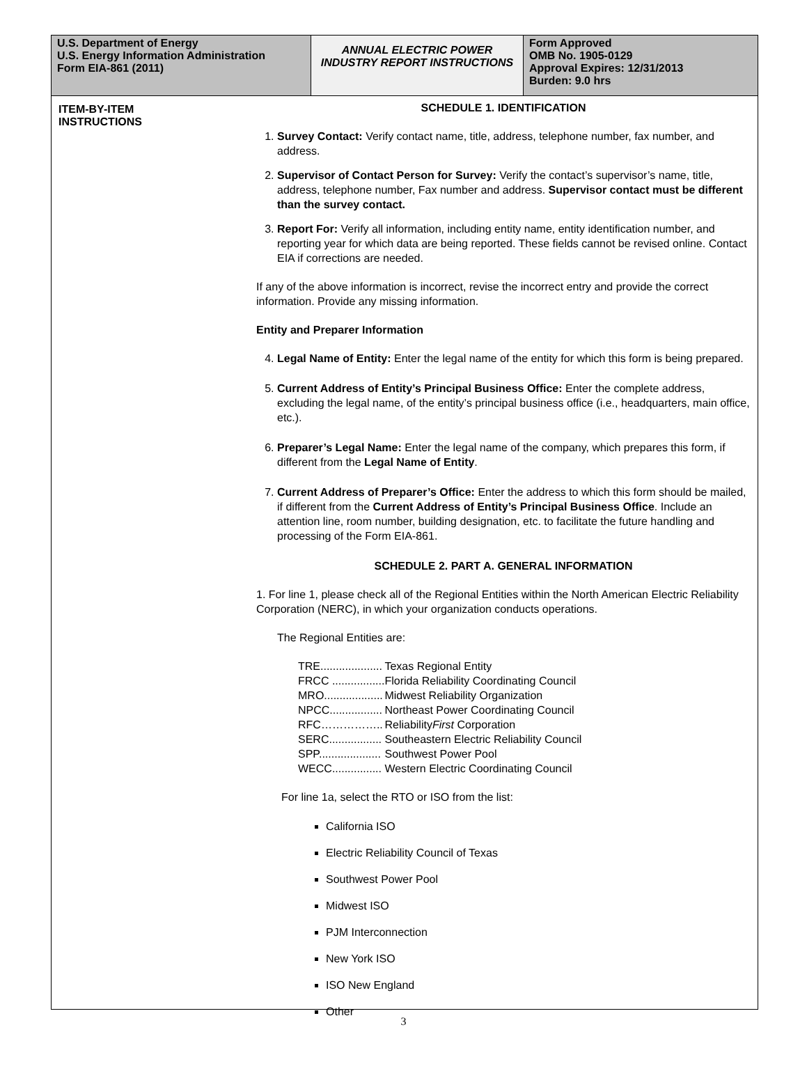U.S. Department of Energy
U.S. Energy Information Administration
Form EIA-861 (2011)
ANNUAL ELECTRIC POWER INDUSTRY REPORT INSTRUCTIONS
Form Approved
OMB No. 1905-0129
Approval Expires: 12/31/2013
Burden: 9.0 hrs
ITEM-BY-ITEM INSTRUCTIONS
SCHEDULE 1. IDENTIFICATION
1. Survey Contact: Verify contact name, title, address, telephone number, fax number, and address.
2. Supervisor of Contact Person for Survey: Verify the contact’s supervisor’s name, title, address, telephone number, Fax number and address. Supervisor contact must be different than the survey contact.
3. Report For: Verify all information, including entity name, entity identification number, and reporting year for which data are being reported. These fields cannot be revised online. Contact EIA if corrections are needed.
If any of the above information is incorrect, revise the incorrect entry and provide the correct information. Provide any missing information.
Entity and Preparer Information
4. Legal Name of Entity: Enter the legal name of the entity for which this form is being prepared.
5. Current Address of Entity’s Principal Business Office: Enter the complete address, excluding the legal name, of the entity’s principal business office (i.e., headquarters, main office, etc.).
6. Preparer’s Legal Name: Enter the legal name of the company, which prepares this form, if different from the Legal Name of Entity.
7. Current Address of Preparer’s Office: Enter the address to which this form should be mailed, if different from the Current Address of Entity’s Principal Business Office. Include an attention line, room number, building designation, etc. to facilitate the future handling and processing of the Form EIA-861.
SCHEDULE 2. PART A. GENERAL INFORMATION
1. For line 1, please check all of the Regional Entities within the North American Electric Reliability Corporation (NERC), in which your organization conducts operations.
The Regional Entities are:
| TRE.................... | Texas Regional Entity |
| FRCC ................. | Florida Reliability Coordinating Council |
| MRO................... | Midwest Reliability Organization |
| NPCC................. | Northeast Power Coordinating Council |
| RFC…………….. | Reliability First Corporation |
| SERC................. | Southeastern Electric Reliability Council |
| SPP.................... | Southwest Power Pool |
| WECC................ | Western Electric Coordinating Council |
For line 1a, select the RTO or ISO from the list:
California ISO
Electric Reliability Council of Texas
Southwest Power Pool
Midwest ISO
PJM Interconnection
New York ISO
ISO New England
Other
3